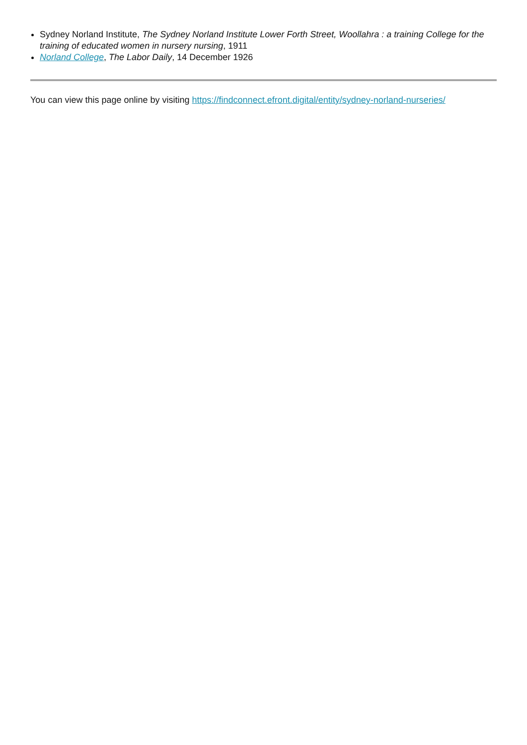Sydney Norland Institute, The Sydney Norland Institute Lower Forth Street, Woollahra : a training College for the training of educated women in nursery nursing, 1911
Norland College, The Labor Daily, 14 December 1926
You can view this page online by visiting https://findconnect.efront.digital/entity/sydney-norland-nurseries/